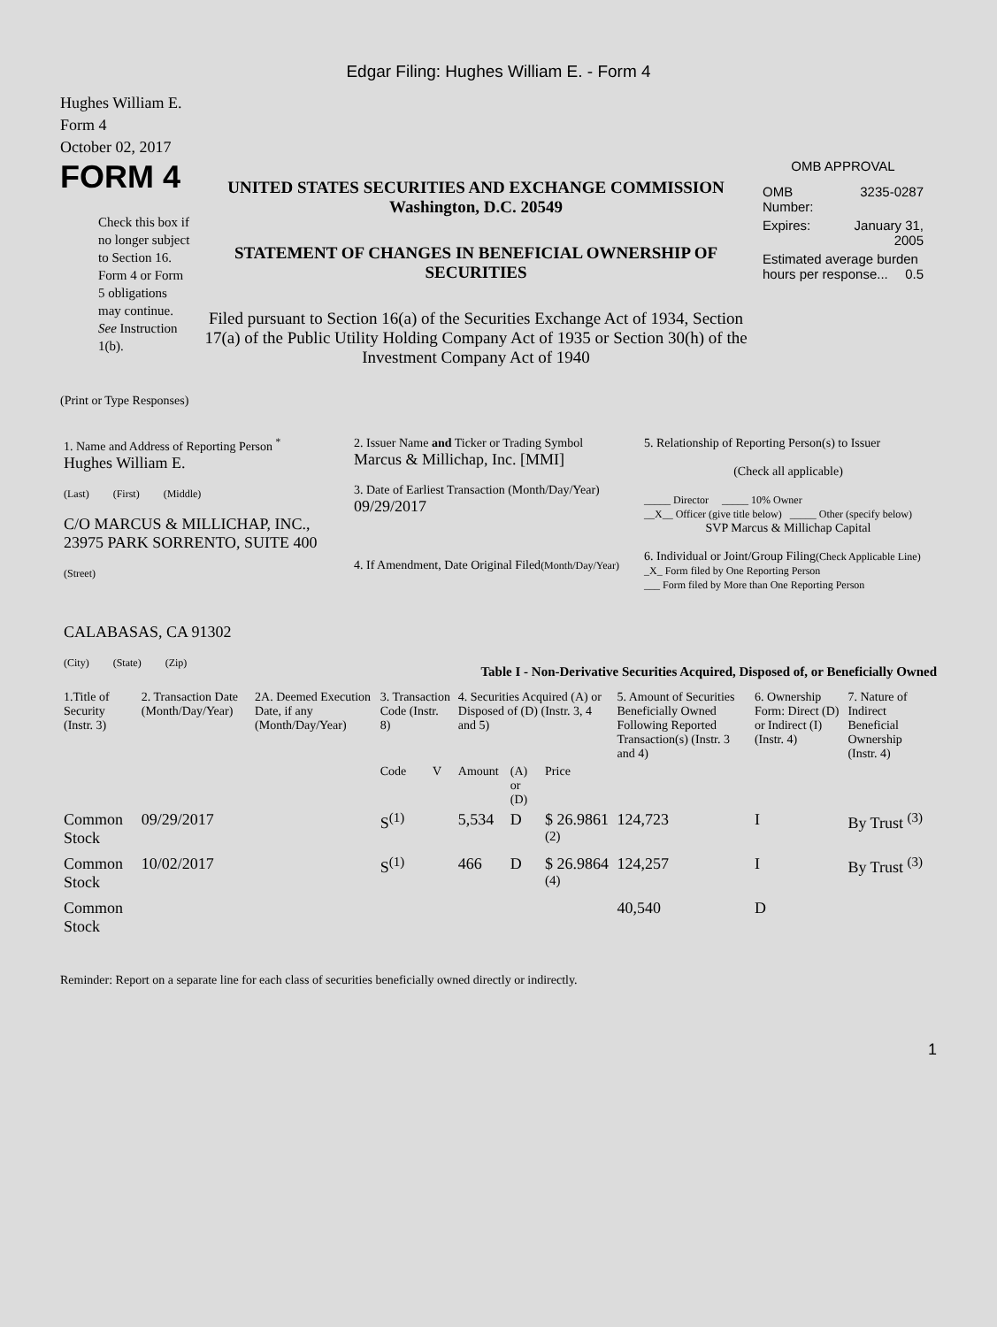Edgar Filing: Hughes William E. - Form 4
Hughes William E.
Form 4
October 02, 2017
FORM 4
Check this box if no longer subject to Section 16. Form 4 or Form 5 obligations may continue. See Instruction 1(b).
UNITED STATES SECURITIES AND EXCHANGE COMMISSION
Washington, D.C. 20549
STATEMENT OF CHANGES IN BENEFICIAL OWNERSHIP OF SECURITIES
Filed pursuant to Section 16(a) of the Securities Exchange Act of 1934, Section 17(a) of the Public Utility Holding Company Act of 1935 or Section 30(h) of the Investment Company Act of 1940
OMB APPROVAL
| OMB Number: | 3235-0287 |
| Expires: | January 31, 2005 |
| Estimated average burden hours per response... 0.5 | |
(Print or Type Responses)
| 1. Name and Address of Reporting Person <sup>*</sup> Hughes William E. (Last) (First) (Middle) C/O MARCUS & MILLICHAP, INC., 23975 PARK SORRENTO, SUITE 400 (Street) CALABASAS, CA 91302 (City) (State) (Zip) | 2. Issuer Name and Ticker or Trading Symbol Marcus & Millichap, Inc. [MMI] 3. Date of Earliest Transaction (Month/Day/Year) 09/29/2017 4. If Amendment, Date Original Filed (Month/Day/Year) | 5. Relationship of Reporting Person(s) to Issuer (Check all applicable) _____ Director _____ 10% Owner __X__ Officer (give title below) _____ Other (specify below) SVP Marcus & Millichap Capital 6. Individual or Joint/Group Filing (Check Applicable Line) _X_ Form filed by One Reporting Person ___ Form filed by More than One Reporting Person |
Table I - Non-Derivative Securities Acquired, Disposed of, or Beneficially Owned
| 1.Title of Security (Instr. 3) | 2. Transaction Date (Month/Day/Year) | 2A. Deemed Execution Date, if any (Month/Day/Year) | 3. Transaction Code (Instr. 8) | | 4. Securities Acquired (A) or Disposed of (D) (Instr. 3, 4 and 5) | | | 5. Amount of Securities Beneficially Owned Following Reported Transaction(s) (Instr. 3 and 4) | 6. Ownership Form: Direct (D) or Indirect (I) (Instr. 4) | 7. Nature of Indirect Beneficial Ownership (Instr. 4) |
| | | | Code | V | Amount | (A) or (D) | Price | | | |
| Common Stock | 09/29/2017 | | S<sup>(1)</sup> | | 5,534 | D | $ 26.9861 <sup>(2)</sup> | 124,723 | I | By Trust <sup>(3)</sup> |
| Common Stock | 10/02/2017 | | S<sup>(1)</sup> | | 466 | D | $ 26.9864 <sup>(4)</sup> | 124,257 | I | By Trust <sup>(3)</sup> |
| Common Stock | | | | | | | | 40,540 | D | |
Reminder: Report on a separate line for each class of securities beneficially owned directly or indirectly.
1